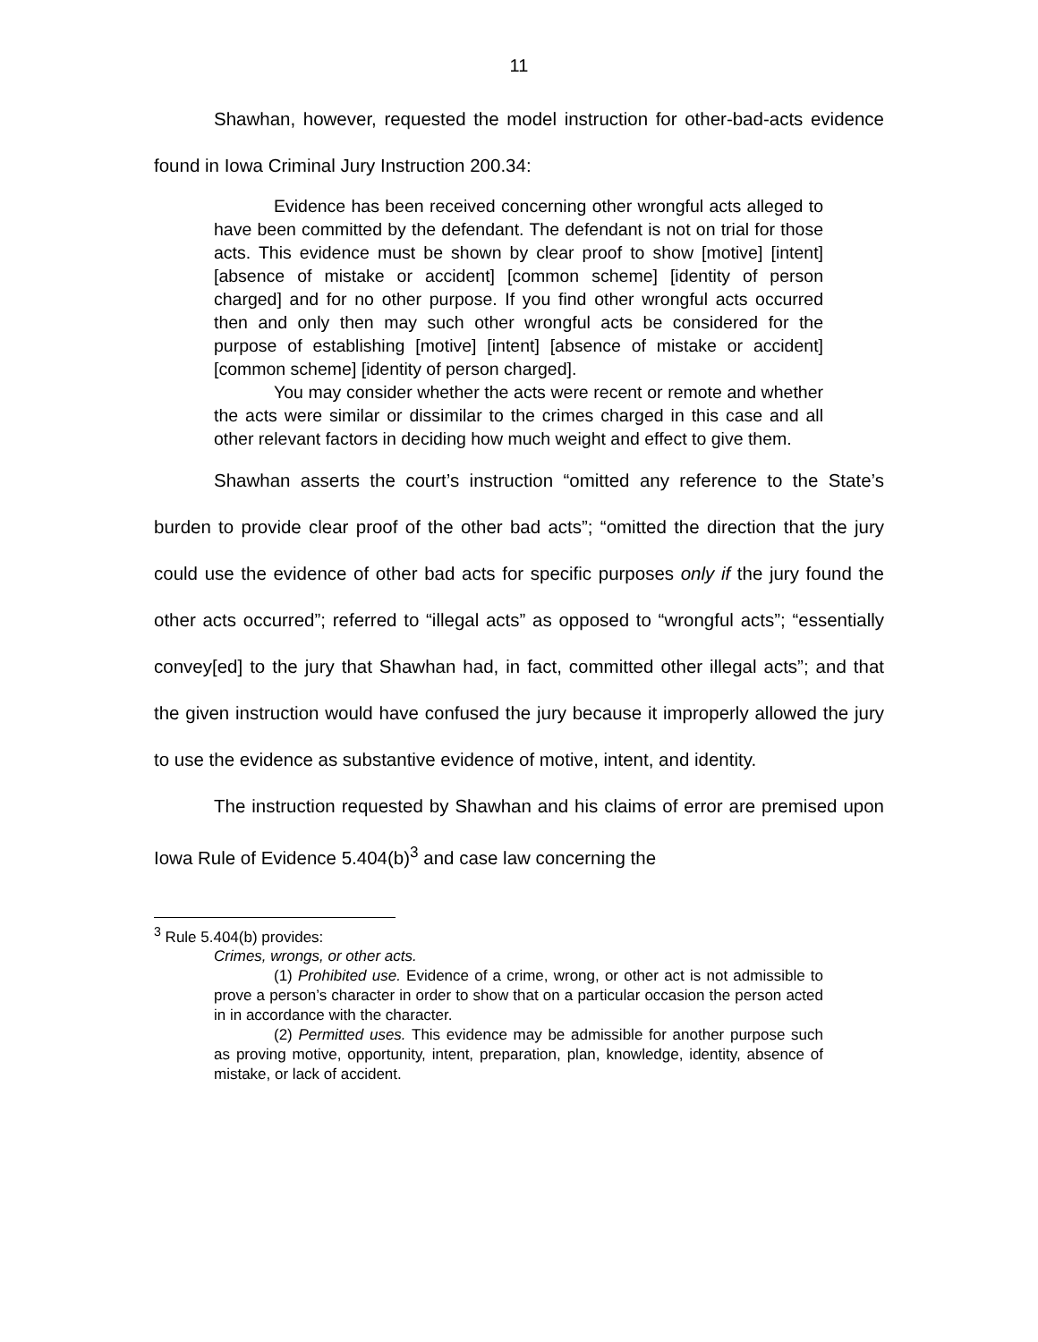11
Shawhan, however, requested the model instruction for other-bad-acts evidence found in Iowa Criminal Jury Instruction 200.34:
Evidence has been received concerning other wrongful acts alleged to have been committed by the defendant. The defendant is not on trial for those acts. This evidence must be shown by clear proof to show [motive] [intent] [absence of mistake or accident] [common scheme] [identity of person charged] and for no other purpose. If you find other wrongful acts occurred then and only then may such other wrongful acts be considered for the purpose of establishing [motive] [intent] [absence of mistake or accident] [common scheme] [identity of person charged].
You may consider whether the acts were recent or remote and whether the acts were similar or dissimilar to the crimes charged in this case and all other relevant factors in deciding how much weight and effect to give them.
Shawhan asserts the court’s instruction “omitted any reference to the State’s burden to provide clear proof of the other bad acts”; “omitted the direction that the jury could use the evidence of other bad acts for specific purposes only if the jury found the other acts occurred”; referred to “illegal acts” as opposed to “wrongful acts”; “essentially convey[ed] to the jury that Shawhan had, in fact, committed other illegal acts”; and that the given instruction would have confused the jury because it improperly allowed the jury to use the evidence as substantive evidence of motive, intent, and identity.
The instruction requested by Shawhan and his claims of error are premised upon Iowa Rule of Evidence 5.404(b)<sup>3</sup> and case law concerning the
<sup>3</sup> Rule 5.404(b) provides:
Crimes, wrongs, or other acts.
(1) Prohibited use. Evidence of a crime, wrong, or other act is not admissible to prove a person’s character in order to show that on a particular occasion the person acted in in accordance with the character.
(2) Permitted uses. This evidence may be admissible for another purpose such as proving motive, opportunity, intent, preparation, plan, knowledge, identity, absence of mistake, or lack of accident.